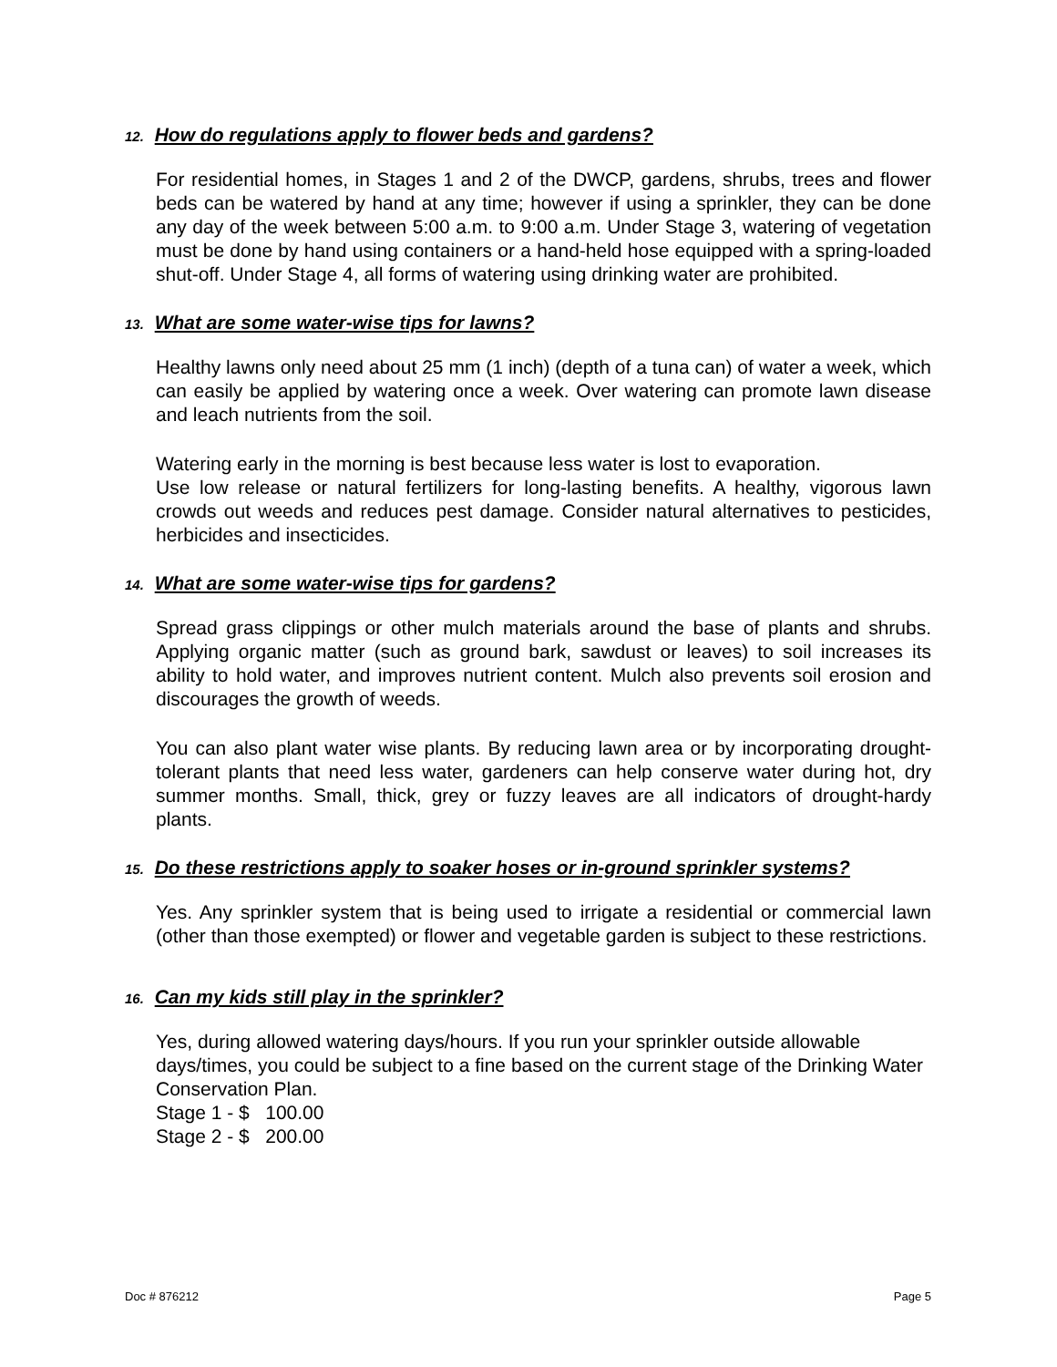12. How do regulations apply to flower beds and gardens?
For residential homes, in Stages 1 and 2 of the DWCP, gardens, shrubs, trees and flower beds can be watered by hand at any time; however if using a sprinkler, they can be done any day of the week between 5:00 a.m. to 9:00 a.m. Under Stage 3, watering of vegetation must be done by hand using containers or a hand-held hose equipped with a spring-loaded shut-off. Under Stage 4, all forms of watering using drinking water are prohibited.
13. What are some water-wise tips for lawns?
Healthy lawns only need about 25 mm (1 inch) (depth of a tuna can) of water a week, which can easily be applied by watering once a week. Over watering can promote lawn disease and leach nutrients from the soil.
Watering early in the morning is best because less water is lost to evaporation.
Use low release or natural fertilizers for long-lasting benefits. A healthy, vigorous lawn crowds out weeds and reduces pest damage. Consider natural alternatives to pesticides, herbicides and insecticides.
14. What are some water-wise tips for gardens?
Spread grass clippings or other mulch materials around the base of plants and shrubs. Applying organic matter (such as ground bark, sawdust or leaves) to soil increases its ability to hold water, and improves nutrient content. Mulch also prevents soil erosion and discourages the growth of weeds.
You can also plant water wise plants. By reducing lawn area or by incorporating drought-tolerant plants that need less water, gardeners can help conserve water during hot, dry summer months. Small, thick, grey or fuzzy leaves are all indicators of drought-hardy plants.
15. Do these restrictions apply to soaker hoses or in-ground sprinkler systems?
Yes. Any sprinkler system that is being used to irrigate a residential or commercial lawn (other than those exempted) or flower and vegetable garden is subject to these restrictions.
16. Can my kids still play in the sprinkler?
Yes, during allowed watering days/hours. If you run your sprinkler outside allowable days/times, you could be subject to a fine based on the current stage of the Drinking Water Conservation Plan.
Stage 1 - $ 100.00
Stage 2 - $ 200.00
Doc # 876212 Page 5